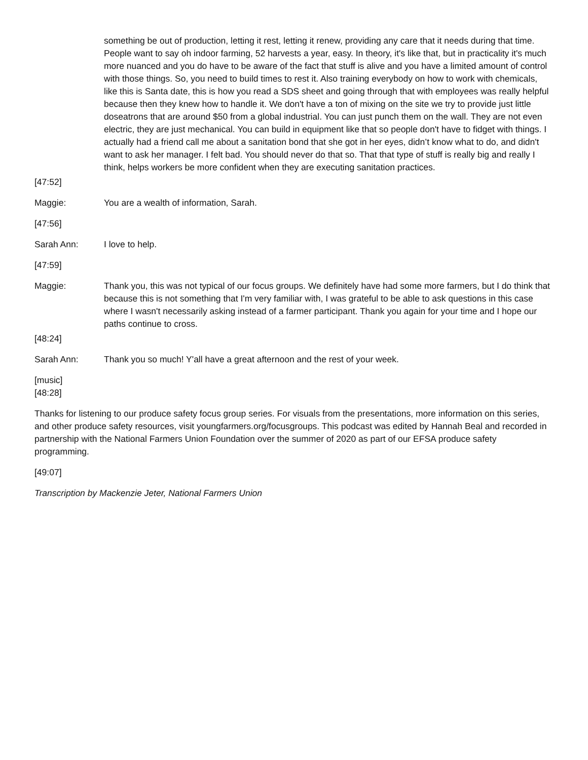something be out of production, letting it rest, letting it renew, providing any care that it needs during that time. People want to say oh indoor farming, 52 harvests a year, easy. In theory, it's like that, but in practicality it's much more nuanced and you do have to be aware of the fact that stuff is alive and you have a limited amount of control with those things. So, you need to build times to rest it. Also training everybody on how to work with chemicals, like this is Santa date, this is how you read a SDS sheet and going through that with employees was really helpful because then they knew how to handle it. We don't have a ton of mixing on the site we try to provide just little doseatrons that are around $50 from a global industrial. You can just punch them on the wall. They are not even electric, they are just mechanical. You can build in equipment like that so people don't have to fidget with things. I actually had a friend call me about a sanitation bond that she got in her eyes, didn’t know what to do, and didn't want to ask her manager. I felt bad. You should never do that so. That that type of stuff is really big and really I think, helps workers be more confident when they are executing sanitation practices.
[47:52]
Maggie: You are a wealth of information, Sarah.
[47:56]
Sarah Ann: I love to help.
[47:59]
Maggie: Thank you, this was not typical of our focus groups. We definitely have had some more farmers, but I do think that because this is not something that I'm very familiar with, I was grateful to be able to ask questions in this case where I wasn't necessarily asking instead of a farmer participant. Thank you again for your time and I hope our paths continue to cross.
[48:24]
Sarah Ann: Thank you so much! Y'all have a great afternoon and the rest of your week.
[music]
[48:28]
Thanks for listening to our produce safety focus group series. For visuals from the presentations, more information on this series, and other produce safety resources, visit youngfarmers.org/focusgroups. This podcast was edited by Hannah Beal and recorded in partnership with the National Farmers Union Foundation over the summer of 2020 as part of our EFSA produce safety programming.
[49:07]
Transcription by Mackenzie Jeter, National Farmers Union